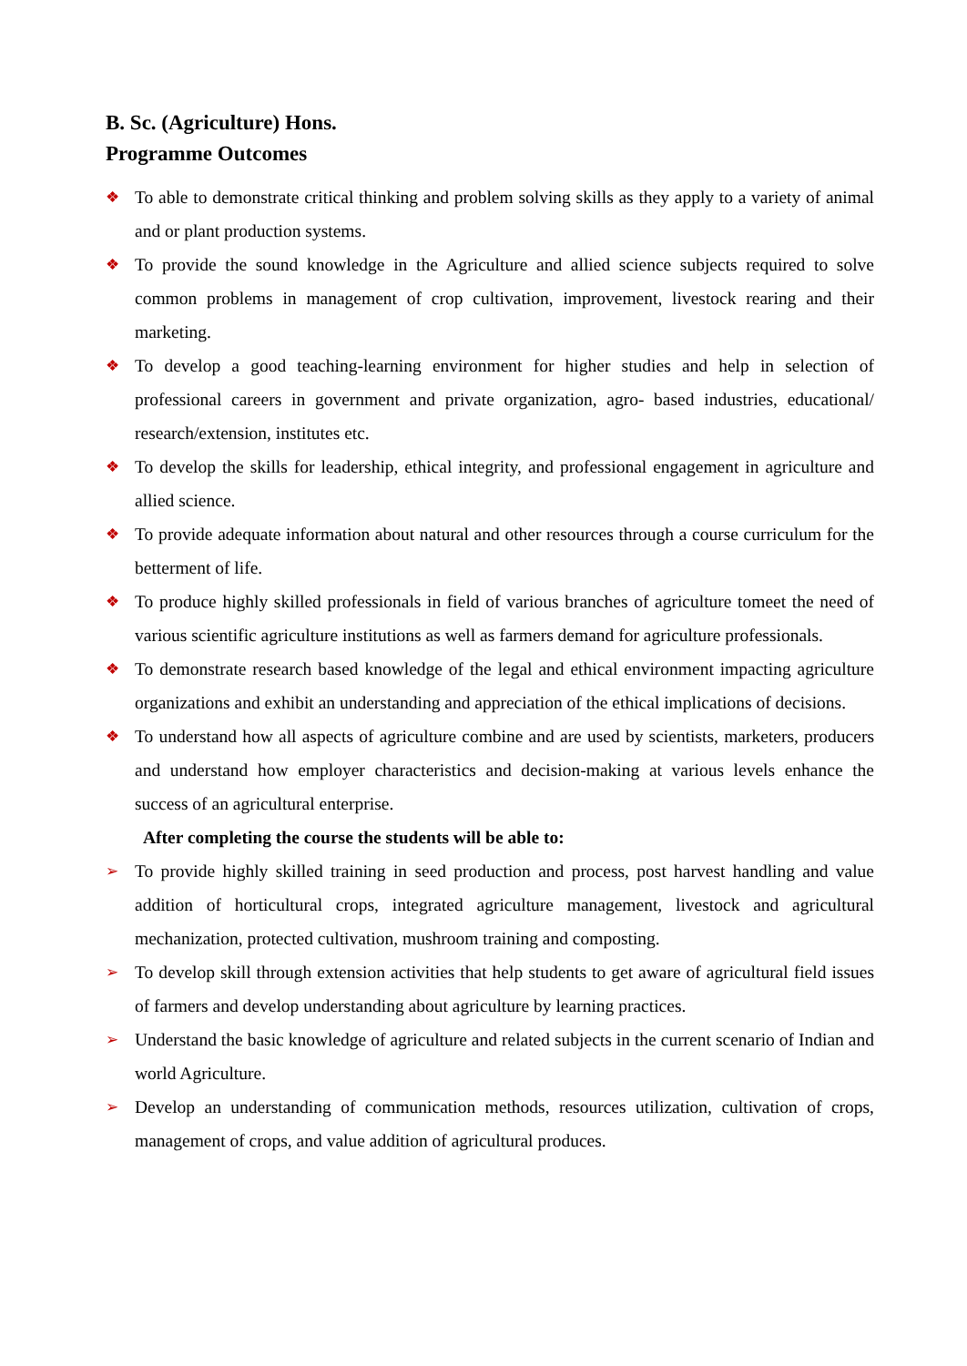B. Sc. (Agriculture) Hons.
Programme Outcomes
❖ To able to demonstrate critical thinking and problem solving skills as they apply to a variety of animal and or plant production systems.
❖ To provide the sound knowledge in the Agriculture and allied science subjects required to solve common problems in management of crop cultivation, improvement, livestock rearing and their marketing.
❖ To develop a good teaching-learning environment for higher studies and help in selection of professional careers in government and private organization, agro- based industries, educational/ research/extension, institutes etc.
❖ To develop the skills for leadership, ethical integrity, and professional engagement in agriculture and allied science.
❖ To provide adequate information about natural and other resources through a course curriculum for the betterment of life.
❖ To produce highly skilled professionals in field of various branches of agriculture tomeet the need of various scientific agriculture institutions as well as farmers demand for agriculture professionals.
❖ To demonstrate research based knowledge of the legal and ethical environment impacting agriculture organizations and exhibit an understanding and appreciation of the ethical implications of decisions.
❖ To understand how all aspects of agriculture combine and are used by scientists, marketers, producers and understand how employer characteristics and decision-making at various levels enhance the success of an agricultural enterprise.
After completing the course the students will be able to:
➢ To provide highly skilled training in seed production and process, post harvest handling and value addition of horticultural crops, integrated agriculture management, livestock and agricultural mechanization, protected cultivation, mushroom training and composting.
➢ To develop skill through extension activities that help students to get aware of agricultural field issues of farmers and develop understanding about agriculture by learning practices.
➢ Understand the basic knowledge of agriculture and related subjects in the current scenario of Indian and world Agriculture.
➢ Develop an understanding of communication methods, resources utilization, cultivation of crops, management of crops, and value addition of agricultural produces.